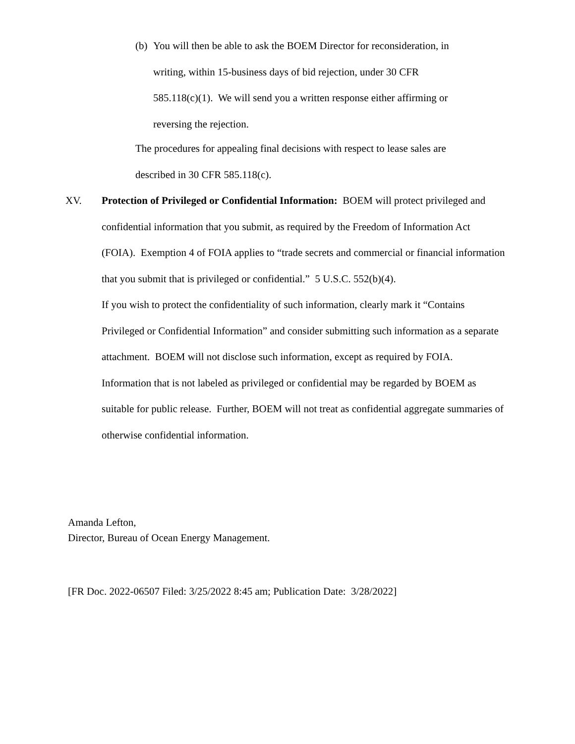(b) You will then be able to ask the BOEM Director for reconsideration, in
writing, within 15-business days of bid rejection, under 30 CFR
585.118(c)(1). We will send you a written response either affirming or
reversing the rejection.
The procedures for appealing final decisions with respect to lease sales are
described in 30 CFR 585.118(c).
XV. Protection of Privileged or Confidential Information: BOEM will protect privileged and confidential information that you submit, as required by the Freedom of Information Act (FOIA). Exemption 4 of FOIA applies to “trade secrets and commercial or financial information that you submit that is privileged or confidential.” 5 U.S.C. 552(b)(4).
If you wish to protect the confidentiality of such information, clearly mark it “Contains Privileged or Confidential Information” and consider submitting such information as a separate attachment. BOEM will not disclose such information, except as required by FOIA. Information that is not labeled as privileged or confidential may be regarded by BOEM as suitable for public release. Further, BOEM will not treat as confidential aggregate summaries of otherwise confidential information.
Amanda Lefton,
Director, Bureau of Ocean Energy Management.
[FR Doc. 2022-06507 Filed: 3/25/2022 8:45 am; Publication Date: 3/28/2022]